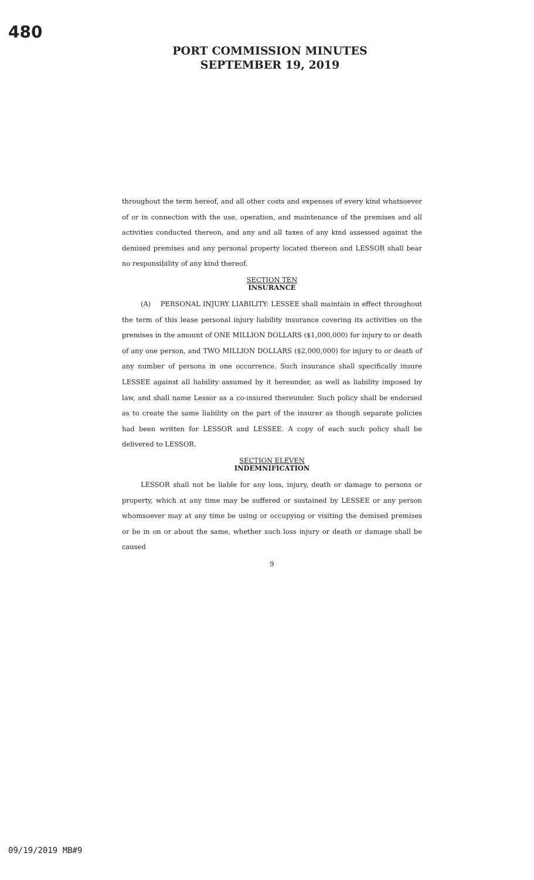480
PORT COMMISSION MINUTES
SEPTEMBER 19, 2019
throughout the term hereof, and all other costs and expenses of every kind whatsoever of or in connection with the use, operation, and maintenance of the premises and all activities conducted thereon, and any and all taxes of any kind assessed against the demised premises and any personal property located thereon and LESSOR shall bear no responsibility of any kind thereof.
SECTION TEN
INSURANCE
(A) PERSONAL INJURY LIABILITY: LESSEE shall maintain in effect throughout the term of this lease personal injury liability insurance covering its activities on the premises in the amount of ONE MILLION DOLLARS ($1,000,000) for injury to or death of any one person, and TWO MILLION DOLLARS ($2,000,000) for injury to or death of any number of persons in one occurrence. Such insurance shall specifically insure LESSEE against all liability assumed by it hereunder, as well as liability imposed by law, and shall name Lessor as a co-insured thereunder. Such policy shall be endorsed as to create the same liability on the part of the insurer as though separate policies had been written for LESSOR and LESSEE. A copy of each such policy shall be delivered to LESSOR.
SECTION ELEVEN
INDEMNIFICATION
LESSOR shall not be liable for any loss, injury, death or damage to persons or property, which at any time may be suffered or sustained by LESSEE or any person whomsoever may at any time be using or occupying or visiting the demised premises or be in on or about the same, whether such loss injury or death or damage shall be caused
9
09/19/2019 MB#9